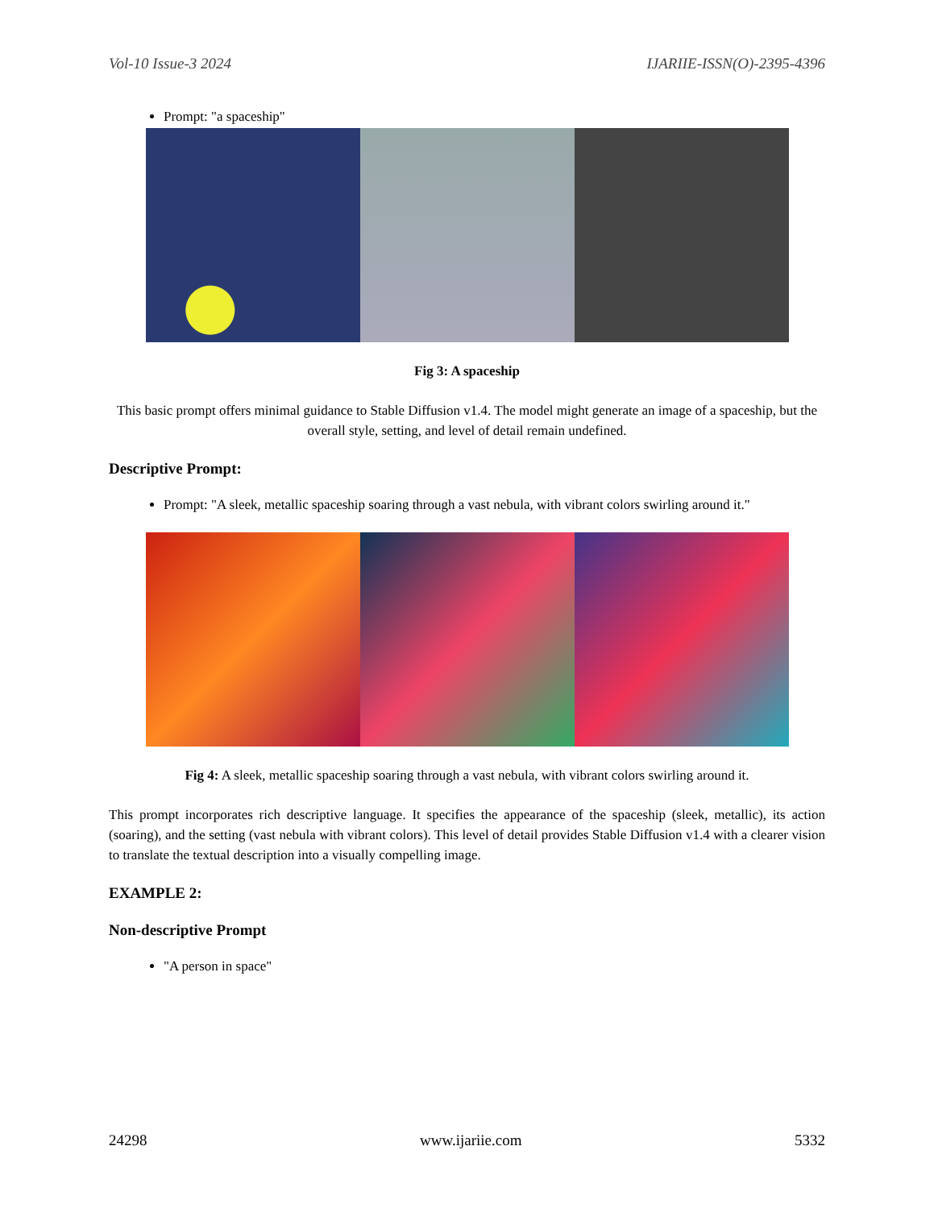Vol-10 Issue-3 2024 IJARIIE-ISSN(O)-2395-4396
Prompt: "a spaceship"
Fig 3: A spaceship
This basic prompt offers minimal guidance to Stable Diffusion v1.4. The model might generate an image of a spaceship, but the overall style, setting, and level of detail remain undefined.
Descriptive Prompt:
Prompt: "A sleek, metallic spaceship soaring through a vast nebula, with vibrant colors swirling around it."
Fig 4: A sleek, metallic spaceship soaring through a vast nebula, with vibrant colors swirling around it.
This prompt incorporates rich descriptive language. It specifies the appearance of the spaceship (sleek, metallic), its action (soaring), and the setting (vast nebula with vibrant colors). This level of detail provides Stable Diffusion v1.4 with a clearer vision to translate the textual description into a visually compelling image.
EXAMPLE 2:
Non-descriptive Prompt
"A person in space"
24298 www.ijariie.com 5332